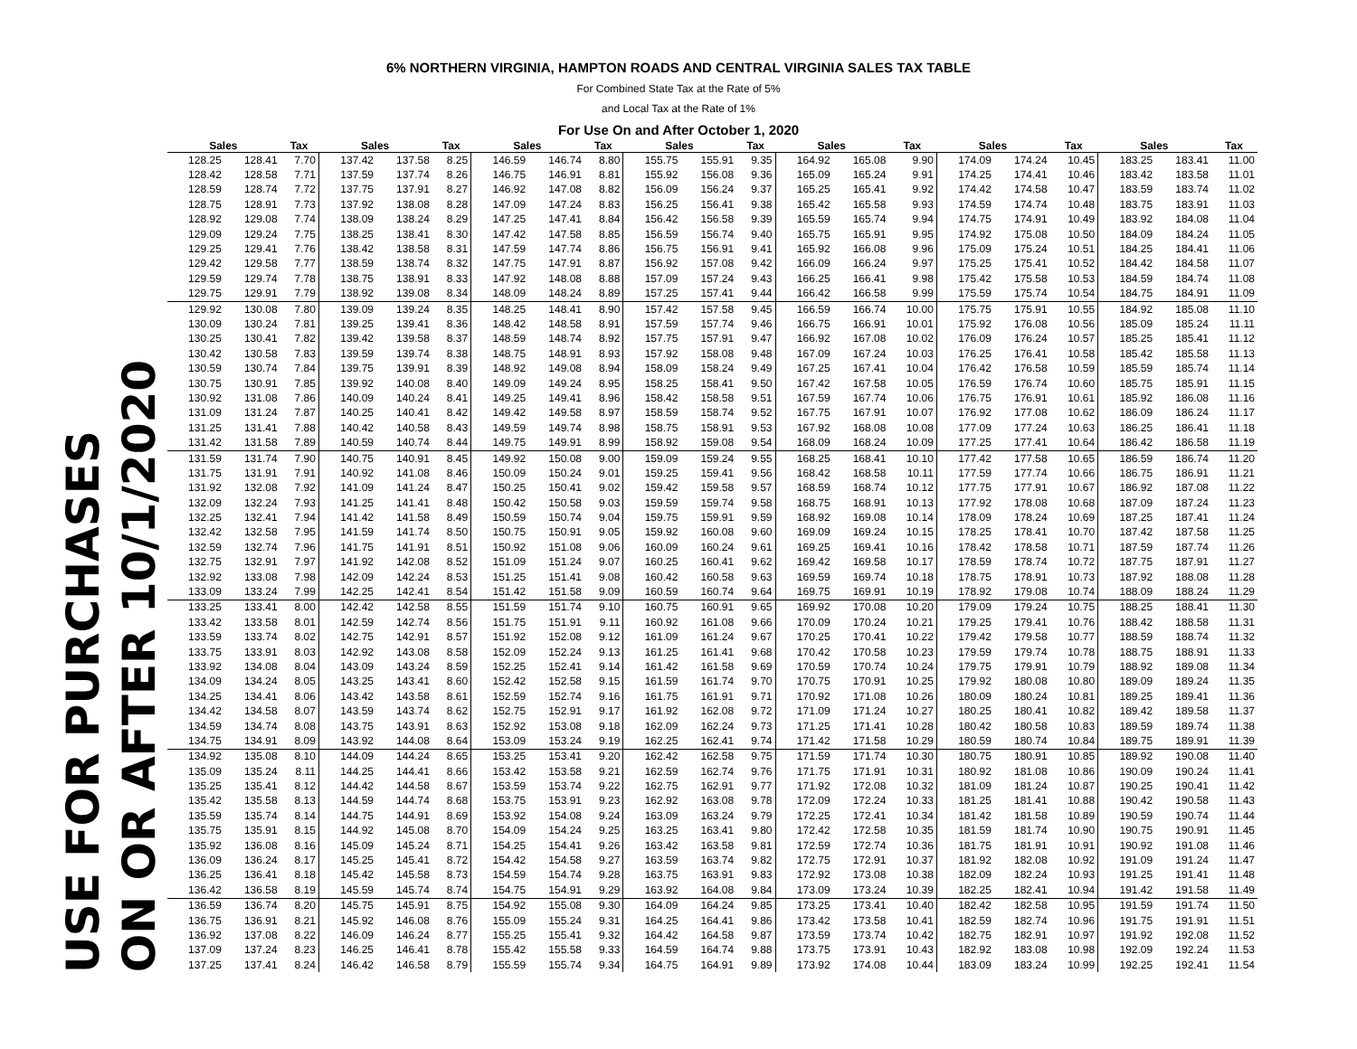6% NORTHERN VIRGINIA, HAMPTON ROADS AND CENTRAL VIRGINIA SALES TAX TABLE
For Combined State Tax at the Rate of 5%
and Local Tax at the Rate of 1%
For Use On and After October 1, 2020
USE FOR PURCHASES
ON OR AFTER 10/1/2020
| Sales | | Tax | Sales | | Tax | Sales | | Tax | Sales | | Tax | Sales | | Tax | Sales | | Tax | Sales | | Tax |
| --- | --- | --- | --- | --- | --- | --- | --- | --- | --- | --- | --- | --- | --- | --- | --- | --- | --- | --- | --- | --- |
| 128.25 | 128.41 | 7.70 | 137.42 | 137.58 | 8.25 | 146.59 | 146.74 | 8.80 | 155.75 | 155.91 | 9.35 | 164.92 | 165.08 | 9.90 | 174.09 | 174.24 | 10.45 | 183.25 | 183.41 | 11.00 |
| 128.42 | 128.58 | 7.71 | 137.59 | 137.74 | 8.26 | 146.75 | 146.91 | 8.81 | 155.92 | 156.08 | 9.36 | 165.09 | 165.24 | 9.91 | 174.25 | 174.41 | 10.46 | 183.42 | 183.58 | 11.01 |
| 128.59 | 128.74 | 7.72 | 137.75 | 137.91 | 8.27 | 146.92 | 147.08 | 8.82 | 156.09 | 156.24 | 9.37 | 165.25 | 165.41 | 9.92 | 174.42 | 174.58 | 10.47 | 183.59 | 183.74 | 11.02 |
| 128.75 | 128.91 | 7.73 | 137.92 | 138.08 | 8.28 | 147.09 | 147.24 | 8.83 | 156.25 | 156.41 | 9.38 | 165.42 | 165.58 | 9.93 | 174.59 | 174.74 | 10.48 | 183.75 | 183.91 | 11.03 |
| 128.92 | 129.08 | 7.74 | 138.09 | 138.24 | 8.29 | 147.25 | 147.41 | 8.84 | 156.42 | 156.58 | 9.39 | 165.59 | 165.74 | 9.94 | 174.75 | 174.91 | 10.49 | 183.92 | 184.08 | 11.04 |
| 129.09 | 129.24 | 7.75 | 138.25 | 138.41 | 8.30 | 147.42 | 147.58 | 8.85 | 156.59 | 156.74 | 9.40 | 165.75 | 165.91 | 9.95 | 174.92 | 175.08 | 10.50 | 184.09 | 184.24 | 11.05 |
| 129.25 | 129.41 | 7.76 | 138.42 | 138.58 | 8.31 | 147.59 | 147.74 | 8.86 | 156.75 | 156.91 | 9.41 | 165.92 | 166.08 | 9.96 | 175.09 | 175.24 | 10.51 | 184.25 | 184.41 | 11.06 |
| 129.42 | 129.58 | 7.77 | 138.59 | 138.74 | 8.32 | 147.75 | 147.91 | 8.87 | 156.92 | 157.08 | 9.42 | 166.09 | 166.24 | 9.97 | 175.25 | 175.41 | 10.52 | 184.42 | 184.58 | 11.07 |
| 129.59 | 129.74 | 7.78 | 138.75 | 138.91 | 8.33 | 147.92 | 148.08 | 8.88 | 157.09 | 157.24 | 9.43 | 166.25 | 166.41 | 9.98 | 175.42 | 175.58 | 10.53 | 184.59 | 184.74 | 11.08 |
| 129.75 | 129.91 | 7.79 | 138.92 | 139.08 | 8.34 | 148.09 | 148.24 | 8.89 | 157.25 | 157.41 | 9.44 | 166.42 | 166.58 | 9.99 | 175.59 | 175.74 | 10.54 | 184.75 | 184.91 | 11.09 |
| 129.92 | 130.08 | 7.80 | 139.09 | 139.24 | 8.35 | 148.25 | 148.41 | 8.90 | 157.42 | 157.58 | 9.45 | 166.59 | 166.74 | 10.00 | 175.75 | 175.91 | 10.55 | 184.92 | 185.08 | 11.10 |
| 130.09 | 130.24 | 7.81 | 139.25 | 139.41 | 8.36 | 148.42 | 148.58 | 8.91 | 157.59 | 157.74 | 9.46 | 166.75 | 166.91 | 10.01 | 175.92 | 176.08 | 10.56 | 185.09 | 185.24 | 11.11 |
| 130.25 | 130.41 | 7.82 | 139.42 | 139.58 | 8.37 | 148.59 | 148.74 | 8.92 | 157.75 | 157.91 | 9.47 | 166.92 | 167.08 | 10.02 | 176.09 | 176.24 | 10.57 | 185.25 | 185.41 | 11.12 |
| 130.42 | 130.58 | 7.83 | 139.59 | 139.74 | 8.38 | 148.75 | 148.91 | 8.93 | 157.92 | 158.08 | 9.48 | 167.09 | 167.24 | 10.03 | 176.25 | 176.41 | 10.58 | 185.42 | 185.58 | 11.13 |
| 130.59 | 130.74 | 7.84 | 139.75 | 139.91 | 8.39 | 148.92 | 149.08 | 8.94 | 158.09 | 158.24 | 9.49 | 167.25 | 167.41 | 10.04 | 176.42 | 176.58 | 10.59 | 185.59 | 185.74 | 11.14 |
| 130.75 | 130.91 | 7.85 | 139.92 | 140.08 | 8.40 | 149.09 | 149.24 | 8.95 | 158.25 | 158.41 | 9.50 | 167.42 | 167.58 | 10.05 | 176.59 | 176.74 | 10.60 | 185.75 | 185.91 | 11.15 |
| 130.92 | 131.08 | 7.86 | 140.09 | 140.24 | 8.41 | 149.25 | 149.41 | 8.96 | 158.42 | 158.58 | 9.51 | 167.59 | 167.74 | 10.06 | 176.75 | 176.91 | 10.61 | 185.92 | 186.08 | 11.16 |
| 131.09 | 131.24 | 7.87 | 140.25 | 140.41 | 8.42 | 149.42 | 149.58 | 8.97 | 158.59 | 158.74 | 9.52 | 167.75 | 167.91 | 10.07 | 176.92 | 177.08 | 10.62 | 186.09 | 186.24 | 11.17 |
| 131.25 | 131.41 | 7.88 | 140.42 | 140.58 | 8.43 | 149.59 | 149.74 | 8.98 | 158.75 | 158.91 | 9.53 | 167.92 | 168.08 | 10.08 | 177.09 | 177.24 | 10.63 | 186.25 | 186.41 | 11.18 |
| 131.42 | 131.58 | 7.89 | 140.59 | 140.74 | 8.44 | 149.75 | 149.91 | 8.99 | 158.92 | 159.08 | 9.54 | 168.09 | 168.24 | 10.09 | 177.25 | 177.41 | 10.64 | 186.42 | 186.58 | 11.19 |
| 131.59 | 131.74 | 7.90 | 140.75 | 140.91 | 8.45 | 149.92 | 150.08 | 9.00 | 159.09 | 159.24 | 9.55 | 168.25 | 168.41 | 10.10 | 177.42 | 177.58 | 10.65 | 186.59 | 186.74 | 11.20 |
| 131.75 | 131.91 | 7.91 | 140.92 | 141.08 | 8.46 | 150.09 | 150.24 | 9.01 | 159.25 | 159.41 | 9.56 | 168.42 | 168.58 | 10.11 | 177.59 | 177.74 | 10.66 | 186.75 | 186.91 | 11.21 |
| 131.92 | 132.08 | 7.92 | 141.09 | 141.24 | 8.47 | 150.25 | 150.41 | 9.02 | 159.42 | 159.58 | 9.57 | 168.59 | 168.74 | 10.12 | 177.75 | 177.91 | 10.67 | 186.92 | 187.08 | 11.22 |
| 132.09 | 132.24 | 7.93 | 141.25 | 141.41 | 8.48 | 150.42 | 150.58 | 9.03 | 159.59 | 159.74 | 9.58 | 168.75 | 168.91 | 10.13 | 177.92 | 178.08 | 10.68 | 187.09 | 187.24 | 11.23 |
| 132.25 | 132.41 | 7.94 | 141.42 | 141.58 | 8.49 | 150.59 | 150.74 | 9.04 | 159.75 | 159.91 | 9.59 | 168.92 | 169.08 | 10.14 | 178.09 | 178.24 | 10.69 | 187.25 | 187.41 | 11.24 |
| 132.42 | 132.58 | 7.95 | 141.59 | 141.74 | 8.50 | 150.75 | 150.91 | 9.05 | 159.92 | 160.08 | 9.60 | 169.09 | 169.24 | 10.15 | 178.25 | 178.41 | 10.70 | 187.42 | 187.58 | 11.25 |
| 132.59 | 132.74 | 7.96 | 141.75 | 141.91 | 8.51 | 150.92 | 151.08 | 9.06 | 160.09 | 160.24 | 9.61 | 169.25 | 169.41 | 10.16 | 178.42 | 178.58 | 10.71 | 187.59 | 187.74 | 11.26 |
| 132.75 | 132.91 | 7.97 | 141.92 | 142.08 | 8.52 | 151.09 | 151.24 | 9.07 | 160.25 | 160.41 | 9.62 | 169.42 | 169.58 | 10.17 | 178.59 | 178.74 | 10.72 | 187.75 | 187.91 | 11.27 |
| 132.92 | 133.08 | 7.98 | 142.09 | 142.24 | 8.53 | 151.25 | 151.41 | 9.08 | 160.42 | 160.58 | 9.63 | 169.59 | 169.74 | 10.18 | 178.75 | 178.91 | 10.73 | 187.92 | 188.08 | 11.28 |
| 133.09 | 133.24 | 7.99 | 142.25 | 142.41 | 8.54 | 151.42 | 151.58 | 9.09 | 160.59 | 160.74 | 9.64 | 169.75 | 169.91 | 10.19 | 178.92 | 179.08 | 10.74 | 188.09 | 188.24 | 11.29 |
| 133.25 | 133.41 | 8.00 | 142.42 | 142.58 | 8.55 | 151.59 | 151.74 | 9.10 | 160.75 | 160.91 | 9.65 | 169.92 | 170.08 | 10.20 | 179.09 | 179.24 | 10.75 | 188.25 | 188.41 | 11.30 |
| 133.42 | 133.58 | 8.01 | 142.59 | 142.74 | 8.56 | 151.75 | 151.91 | 9.11 | 160.92 | 161.08 | 9.66 | 170.09 | 170.24 | 10.21 | 179.25 | 179.41 | 10.76 | 188.42 | 188.58 | 11.31 |
| 133.59 | 133.74 | 8.02 | 142.75 | 142.91 | 8.57 | 151.92 | 152.08 | 9.12 | 161.09 | 161.24 | 9.67 | 170.25 | 170.41 | 10.22 | 179.42 | 179.58 | 10.77 | 188.59 | 188.74 | 11.32 |
| 133.75 | 133.91 | 8.03 | 142.92 | 143.08 | 8.58 | 152.09 | 152.24 | 9.13 | 161.25 | 161.41 | 9.68 | 170.42 | 170.58 | 10.23 | 179.59 | 179.74 | 10.78 | 188.75 | 188.91 | 11.33 |
| 133.92 | 134.08 | 8.04 | 143.09 | 143.24 | 8.59 | 152.25 | 152.41 | 9.14 | 161.42 | 161.58 | 9.69 | 170.59 | 170.74 | 10.24 | 179.75 | 179.91 | 10.79 | 188.92 | 189.08 | 11.34 |
| 134.09 | 134.24 | 8.05 | 143.25 | 143.41 | 8.60 | 152.42 | 152.58 | 9.15 | 161.59 | 161.74 | 9.70 | 170.75 | 170.91 | 10.25 | 179.92 | 180.08 | 10.80 | 189.09 | 189.24 | 11.35 |
| 134.25 | 134.41 | 8.06 | 143.42 | 143.58 | 8.61 | 152.59 | 152.74 | 9.16 | 161.75 | 161.91 | 9.71 | 170.92 | 171.08 | 10.26 | 180.09 | 180.24 | 10.81 | 189.25 | 189.41 | 11.36 |
| 134.42 | 134.58 | 8.07 | 143.59 | 143.74 | 8.62 | 152.75 | 152.91 | 9.17 | 161.92 | 162.08 | 9.72 | 171.09 | 171.24 | 10.27 | 180.25 | 180.41 | 10.82 | 189.42 | 189.58 | 11.37 |
| 134.59 | 134.74 | 8.08 | 143.75 | 143.91 | 8.63 | 152.92 | 153.08 | 9.18 | 162.09 | 162.24 | 9.73 | 171.25 | 171.41 | 10.28 | 180.42 | 180.58 | 10.83 | 189.59 | 189.74 | 11.38 |
| 134.75 | 134.91 | 8.09 | 143.92 | 144.08 | 8.64 | 153.09 | 153.24 | 9.19 | 162.25 | 162.41 | 9.74 | 171.42 | 171.58 | 10.29 | 180.59 | 180.74 | 10.84 | 189.75 | 189.91 | 11.39 |
| 134.92 | 135.08 | 8.10 | 144.09 | 144.24 | 8.65 | 153.25 | 153.41 | 9.20 | 162.42 | 162.58 | 9.75 | 171.59 | 171.74 | 10.30 | 180.75 | 180.91 | 10.85 | 189.92 | 190.08 | 11.40 |
| 135.09 | 135.24 | 8.11 | 144.25 | 144.41 | 8.66 | 153.42 | 153.58 | 9.21 | 162.59 | 162.74 | 9.76 | 171.75 | 171.91 | 10.31 | 180.92 | 181.08 | 10.86 | 190.09 | 190.24 | 11.41 |
| 135.25 | 135.41 | 8.12 | 144.42 | 144.58 | 8.67 | 153.59 | 153.74 | 9.22 | 162.75 | 162.91 | 9.77 | 171.92 | 172.08 | 10.32 | 181.09 | 181.24 | 10.87 | 190.25 | 190.41 | 11.42 |
| 135.42 | 135.58 | 8.13 | 144.59 | 144.74 | 8.68 | 153.75 | 153.91 | 9.23 | 162.92 | 163.08 | 9.78 | 172.09 | 172.24 | 10.33 | 181.25 | 181.41 | 10.88 | 190.42 | 190.58 | 11.43 |
| 135.59 | 135.74 | 8.14 | 144.75 | 144.91 | 8.69 | 153.92 | 154.08 | 9.24 | 163.09 | 163.24 | 9.79 | 172.25 | 172.41 | 10.34 | 181.42 | 181.58 | 10.89 | 190.59 | 190.74 | 11.44 |
| 135.75 | 135.91 | 8.15 | 144.92 | 145.08 | 8.70 | 154.09 | 154.24 | 9.25 | 163.25 | 163.41 | 9.80 | 172.42 | 172.58 | 10.35 | 181.59 | 181.74 | 10.90 | 190.75 | 190.91 | 11.45 |
| 135.92 | 136.08 | 8.16 | 145.09 | 145.24 | 8.71 | 154.25 | 154.41 | 9.26 | 163.42 | 163.58 | 9.81 | 172.59 | 172.74 | 10.36 | 181.75 | 181.91 | 10.91 | 190.92 | 191.08 | 11.46 |
| 136.09 | 136.24 | 8.17 | 145.25 | 145.41 | 8.72 | 154.42 | 154.58 | 9.27 | 163.59 | 163.74 | 9.82 | 172.75 | 172.91 | 10.37 | 181.92 | 182.08 | 10.92 | 191.09 | 191.24 | 11.47 |
| 136.25 | 136.41 | 8.18 | 145.42 | 145.58 | 8.73 | 154.59 | 154.74 | 9.28 | 163.75 | 163.91 | 9.83 | 172.92 | 173.08 | 10.38 | 182.09 | 182.24 | 10.93 | 191.25 | 191.41 | 11.48 |
| 136.42 | 136.58 | 8.19 | 145.59 | 145.74 | 8.74 | 154.75 | 154.91 | 9.29 | 163.92 | 164.08 | 9.84 | 173.09 | 173.24 | 10.39 | 182.25 | 182.41 | 10.94 | 191.42 | 191.58 | 11.49 |
| 136.59 | 136.74 | 8.20 | 145.75 | 145.91 | 8.75 | 154.92 | 155.08 | 9.30 | 164.09 | 164.24 | 9.85 | 173.25 | 173.41 | 10.40 | 182.42 | 182.58 | 10.95 | 191.59 | 191.74 | 11.50 |
| 136.75 | 136.91 | 8.21 | 145.92 | 146.08 | 8.76 | 155.09 | 155.24 | 9.31 | 164.25 | 164.41 | 9.86 | 173.42 | 173.58 | 10.41 | 182.59 | 182.74 | 10.96 | 191.75 | 191.91 | 11.51 |
| 136.92 | 137.08 | 8.22 | 146.09 | 146.24 | 8.77 | 155.25 | 155.41 | 9.32 | 164.42 | 164.58 | 9.87 | 173.59 | 173.74 | 10.42 | 182.75 | 182.91 | 10.97 | 191.92 | 192.08 | 11.52 |
| 137.09 | 137.24 | 8.23 | 146.25 | 146.41 | 8.78 | 155.42 | 155.58 | 9.33 | 164.59 | 164.74 | 9.88 | 173.75 | 173.91 | 10.43 | 182.92 | 183.08 | 10.98 | 192.09 | 192.24 | 11.53 |
| 137.25 | 137.41 | 8.24 | 146.42 | 146.58 | 8.79 | 155.59 | 155.74 | 9.34 | 164.75 | 164.91 | 9.89 | 173.92 | 174.08 | 10.44 | 183.09 | 183.24 | 10.99 | 192.25 | 192.41 | 11.54 |